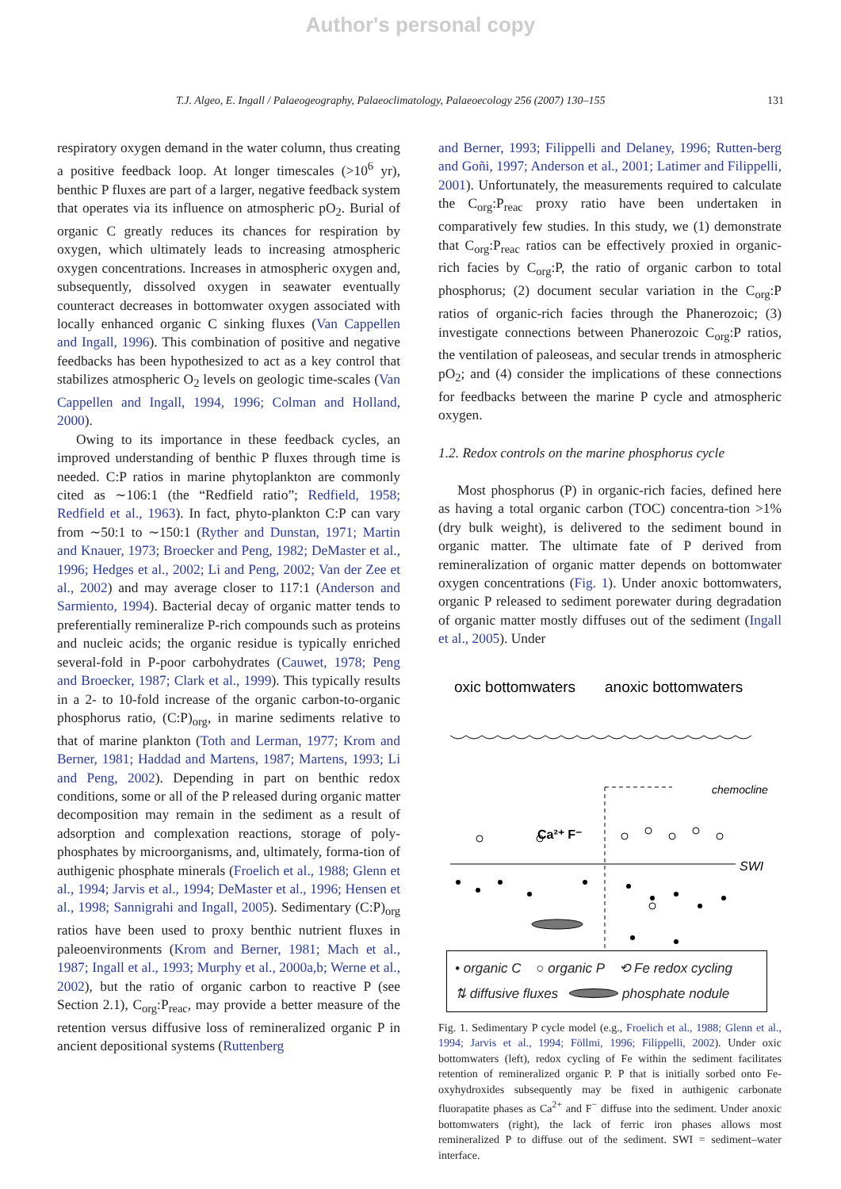Author's personal copy
T.J. Algeo, E. Ingall / Palaeogeography, Palaeoclimatology, Palaeoecology 256 (2007) 130–155 131
respiratory oxygen demand in the water column, thus creating a positive feedback loop. At longer timescales (>10<sup>6</sup> yr), benthic P fluxes are part of a larger, negative feedback system that operates via its influence on atmospheric pO<sub>2</sub>. Burial of organic C greatly reduces its chances for respiration by oxygen, which ultimately leads to increasing atmospheric oxygen concentrations. Increases in atmospheric oxygen and, subsequently, dissolved oxygen in seawater eventually counteract decreases in bottomwater oxygen associated with locally enhanced organic C sinking fluxes (Van Cappellen and Ingall, 1996). This combination of positive and negative feedbacks has been hypothesized to act as a key control that stabilizes atmospheric O<sub>2</sub> levels on geologic time-scales (Van Cappellen and Ingall, 1994, 1996; Colman and Holland, 2000).
Owing to its importance in these feedback cycles, an improved understanding of benthic P fluxes through time is needed. C:P ratios in marine phytoplankton are commonly cited as ∼106:1 (the “Redfield ratio”; Redfield, 1958; Redfield et al., 1963). In fact, phyto-plankton C:P can vary from ∼50:1 to ∼150:1 (Ryther and Dunstan, 1971; Martin and Knauer, 1973; Broecker and Peng, 1982; DeMaster et al., 1996; Hedges et al., 2002; Li and Peng, 2002; Van der Zee et al., 2002) and may average closer to 117:1 (Anderson and Sarmiento, 1994). Bacterial decay of organic matter tends to preferentially remineralize P-rich compounds such as proteins and nucleic acids; the organic residue is typically enriched several-fold in P-poor carbohydrates (Cauwet, 1978; Peng and Broecker, 1987; Clark et al., 1999). This typically results in a 2- to 10-fold increase of the organic carbon-to-organic phosphorus ratio, (C:P)<sub>org</sub>, in marine sediments relative to that of marine plankton (Toth and Lerman, 1977; Krom and Berner, 1981; Haddad and Martens, 1987; Martens, 1993; Li and Peng, 2002). Depending in part on benthic redox conditions, some or all of the P released during organic matter decomposition may remain in the sediment as a result of adsorption and complexation reactions, storage of poly-phosphates by microorganisms, and, ultimately, forma-tion of authigenic phosphate minerals (Froelich et al., 1988; Glenn et al., 1994; Jarvis et al., 1994; DeMaster et al., 1996; Hensen et al., 1998; Sannigrahi and Ingall, 2005). Sedimentary (C:P)<sub>org</sub> ratios have been used to proxy benthic nutrient fluxes in paleoenvironments (Krom and Berner, 1981; Mach et al., 1987; Ingall et al., 1993; Murphy et al., 2000a,b; Werne et al., 2002), but the ratio of organic carbon to reactive P (see Section 2.1), C<sub>org</sub>:P<sub>reac</sub>, may provide a better measure of the retention versus diffusive loss of remineralized organic P in ancient depositional systems (Ruttenberg
and Berner, 1993; Filippelli and Delaney, 1996; Rutten-berg and Goñi, 1997; Anderson et al., 2001; Latimer and Filippelli, 2001). Unfortunately, the measurements required to calculate the C<sub>org</sub>:P<sub>reac</sub> proxy ratio have been undertaken in comparatively few studies. In this study, we (1) demonstrate that C<sub>org</sub>:P<sub>reac</sub> ratios can be effectively proxied in organic-rich facies by C<sub>org</sub>:P, the ratio of organic carbon to total phosphorus; (2) document secular variation in the C<sub>org</sub>:P ratios of organic-rich facies through the Phanerozoic; (3) investigate connections between Phanerozoic C<sub>org</sub>:P ratios, the ventilation of paleoseas, and secular trends in atmospheric pO<sub>2</sub>; and (4) consider the implications of these connections for feedbacks between the marine P cycle and atmospheric oxygen.
1.2. Redox controls on the marine phosphorus cycle
Most phosphorus (P) in organic-rich facies, defined here as having a total organic carbon (TOC) concentra-tion >1% (dry bulk weight), is delivered to the sediment bound in organic matter. The ultimate fate of P derived from remineralization of organic matter depends on bottomwater oxygen concentrations (Fig. 1). Under anoxic bottomwaters, organic P released to sediment porewater during degradation of organic matter mostly diffuses out of the sediment (Ingall et al., 2005). Under
oxic bottomwaters
anoxic bottomwaters
chemocline
Ca²⁺ F⁻
SWI
• organic C ○ organic P ⟲ Fe redox cycling
⇅ diffusive fluxes phosphate nodule
Fig. 1. Sedimentary P cycle model (e.g., Froelich et al., 1988; Glenn et al., 1994; Jarvis et al., 1994; Föllmi, 1996; Filippelli, 2002). Under oxic bottomwaters (left), redox cycling of Fe within the sediment facilitates retention of remineralized organic P. P that is initially sorbed onto Fe-oxyhydroxides subsequently may be fixed in authigenic carbonate fluorapatite phases as Ca<sup>2+</sup> and F<sup>−</sup> diffuse into the sediment. Under anoxic bottomwaters (right), the lack of ferric iron phases allows most remineralized P to diffuse out of the sediment. SWI = sediment–water interface.